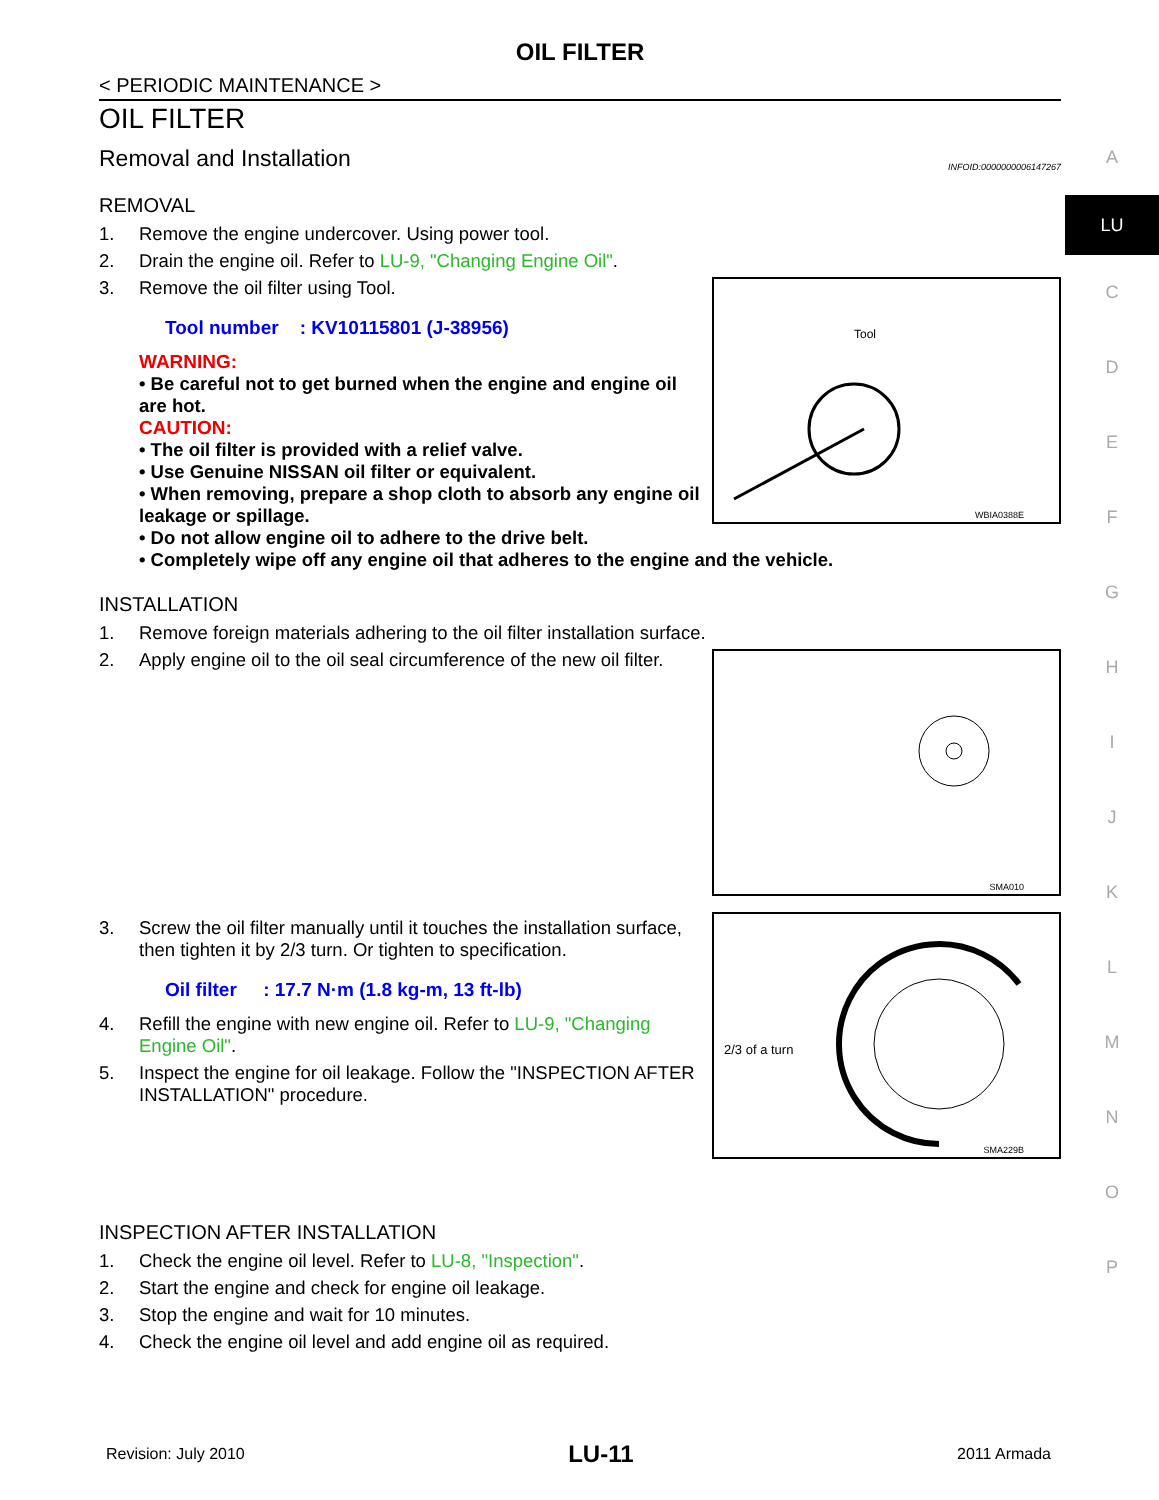OIL FILTER
< PERIODIC MAINTENANCE >
OIL FILTER
Removal and Installation
INFOID:0000000006147267
REMOVAL
1. Remove the engine undercover. Using power tool.
2. Drain the engine oil. Refer to LU-9, "Changing Engine Oil".
Tool
WBIA0388E
3. Remove the oil filter using Tool.
Tool number : KV10115801 (J-38956)
WARNING:
• Be careful not to get burned when the engine and engine oil are hot.
CAUTION:
• The oil filter is provided with a relief valve.
• Use Genuine NISSAN oil filter or equivalent.
• When removing, prepare a shop cloth to absorb any engine oil leakage or spillage.
• Do not allow engine oil to adhere to the drive belt.
• Completely wipe off any engine oil that adheres to the engine and the vehicle.
INSTALLATION
1. Remove foreign materials adhering to the oil filter installation surface.
SMA010
2. Apply engine oil to the oil seal circumference of the new oil filter.
2/3 of a turn
SMA229B
3. Screw the oil filter manually until it touches the installation surface, then tighten it by 2/3 turn. Or tighten to specification.
Oil filter : 17.7 N·m (1.8 kg-m, 13 ft-lb)
4. Refill the engine with new engine oil. Refer to LU-9, "Changing Engine Oil".
5. Inspect the engine for oil leakage. Follow the "INSPECTION AFTER INSTALLATION" procedure.
INSPECTION AFTER INSTALLATION
1. Check the engine oil level. Refer to LU-8, "Inspection".
2. Start the engine and check for engine oil leakage.
3. Stop the engine and wait for 10 minutes.
4. Check the engine oil level and add engine oil as required.
A
LU
C
D
E
F
G
H
I
J
K
L
M
N
O
P
Revision: July 2010 LU-11 2011 Armada